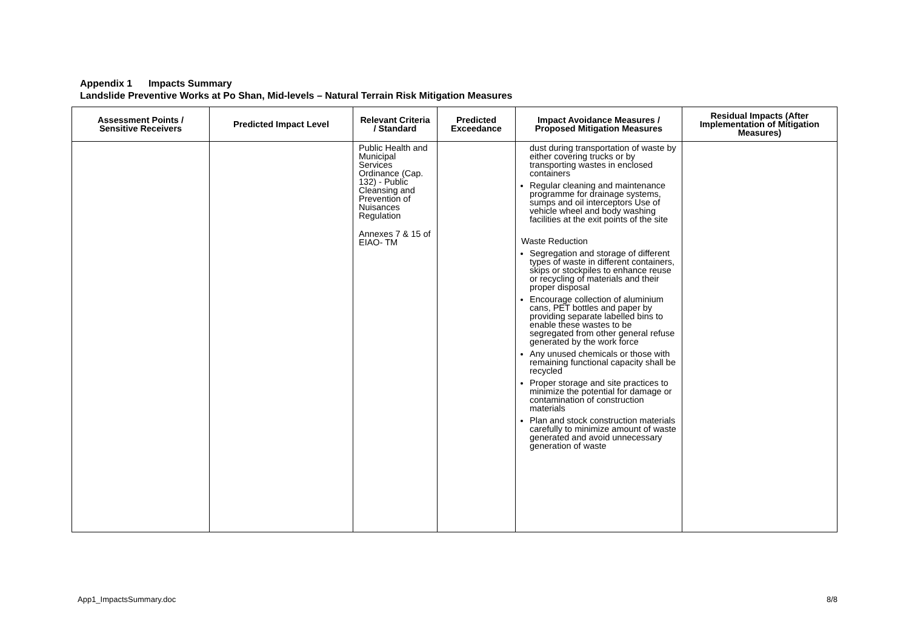Appendix 1 Impacts Summary
Landslide Preventive Works at Po Shan, Mid-levels – Natural Terrain Risk Mitigation Measures
| Assessment Points / Sensitive Receivers | Predicted Impact Level | Relevant Criteria / Standard | Predicted Exceedance | Impact Avoidance Measures / Proposed Mitigation Measures | Residual Impacts (After Implementation of Mitigation Measures) |
| --- | --- | --- | --- | --- | --- |
| | | Public Health and Municipal Services Ordinance (Cap. 132) - Public Cleansing and Prevention of Nuisances Regulation Annexes 7 & 15 of EIAO- TM | | dust during transportation of waste by either covering trucks or by transporting wastes in enclosed containers Regular cleaning and maintenance programme for drainage systems, sumps and oil interceptors Use of vehicle wheel and body washing facilities at the exit points of the site Waste Reduction Segregation and storage of different types of waste in different containers, skips or stockpiles to enhance reuse or recycling of materials and their proper disposal Encourage collection of aluminium cans, PET bottles and paper by providing separate labelled bins to enable these wastes to be segregated from other general refuse generated by the work force Any unused chemicals or those with remaining functional capacity shall be recycled Proper storage and site practices to minimize the potential for damage or contamination of construction materials Plan and stock construction materials carefully to minimize amount of waste generated and avoid unnecessary generation of waste | |
App1_ImpactsSummary.doc 8/8